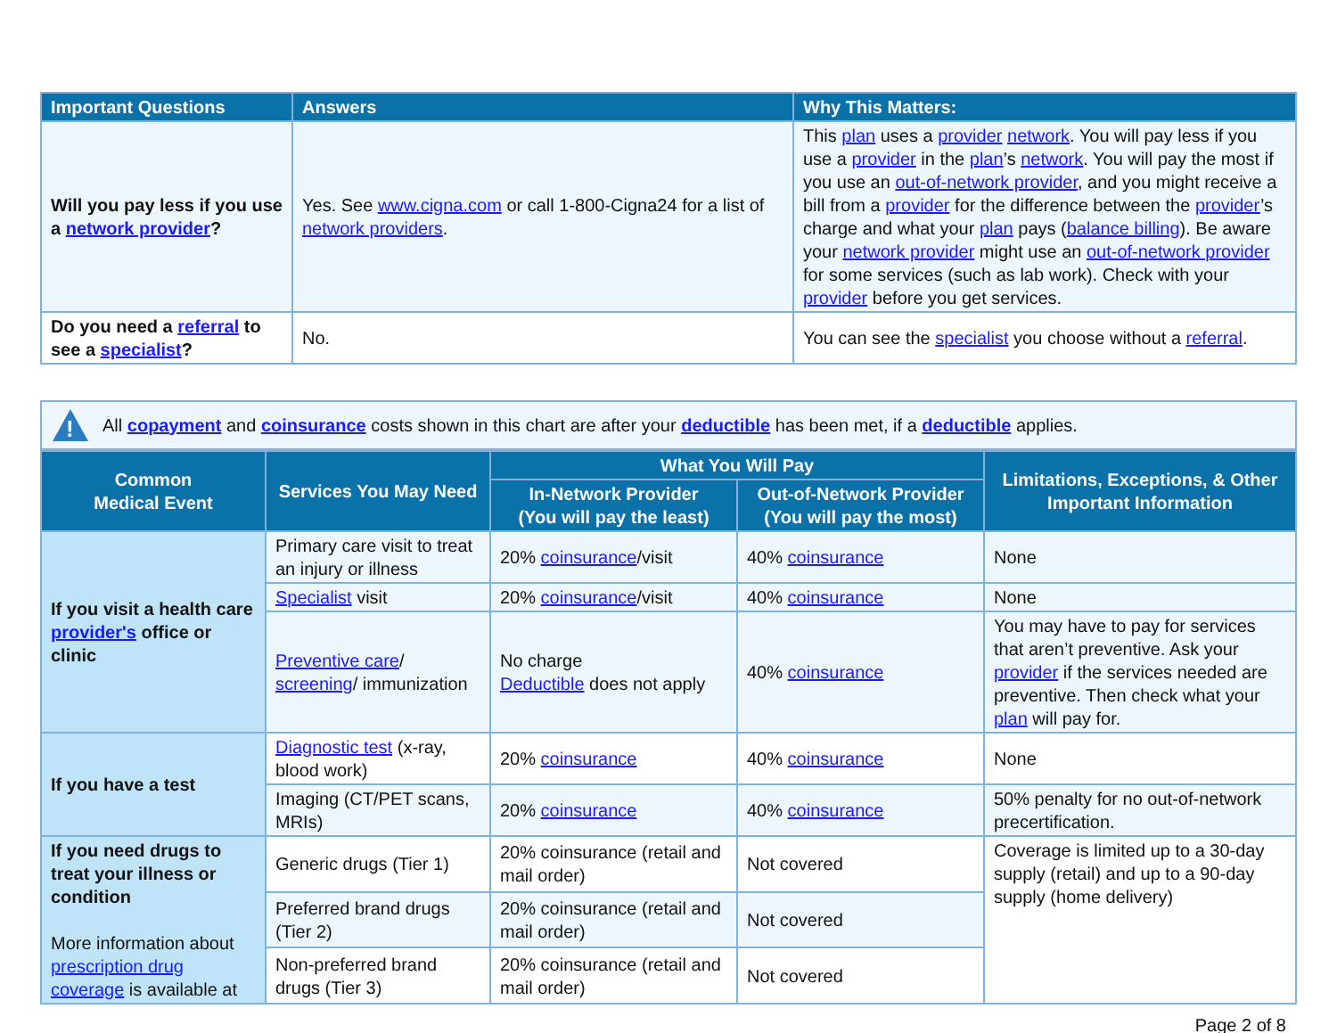| Important Questions | Answers | Why This Matters: |
| --- | --- | --- |
| Will you pay less if you use a network provider ? | Yes. See www.cigna.com or call 1-800-Cigna24 for a list of network providers . | This plan uses a provider network . You will pay less if you use a provider in the plan ’s network . You will pay the most if you use an out-of-network provider , and you might receive a bill from a provider for the difference between the provider ’s charge and what your plan pays ( balance billing ). Be aware your network provider might use an out-of-network provider for some services (such as lab work). Check with your provider before you get services. |
| Do you need a referral to see a specialist ? | No. | You can see the specialist you choose without a referral . |
!
All copayment and coinsurance costs shown in this chart are after your deductible has been met, if a deductible applies.
| Common Medical Event | Services You May Need | What You Will Pay | | Limitations, Exceptions, & Other Important Information |
| --- | --- | --- | --- | --- |
| | | In-Network Provider (You will pay the least) | Out-of-Network Provider (You will pay the most) | |
| If you visit a health care provider's office or clinic | Primary care visit to treat an injury or illness | 20% coinsurance /visit | 40% coinsurance | None |
| | Specialist visit | 20% coinsurance /visit | 40% coinsurance | None |
| | Preventive care / screening / immunization | No charge Deductible does not apply | 40% coinsurance | You may have to pay for services that aren’t preventive. Ask your provider if the services needed are preventive. Then check what your plan will pay for. |
| If you have a test | Diagnostic test (x-ray, blood work) | 20% coinsurance | 40% coinsurance | None |
| | Imaging (CT/PET scans, MRIs) | 20% coinsurance | 40% coinsurance | 50% penalty for no out-of-network precertification. |
| If you need drugs to treat your illness or condition More information about prescription drug coverage is available at | Generic drugs (Tier 1) | 20% coinsurance (retail and mail order) | Not covered | Coverage is limited up to a 30-day supply (retail) and up to a 90-day supply (home delivery) |
| | Preferred brand drugs (Tier 2) | 20% coinsurance (retail and mail order) | Not covered | |
| | Non-preferred brand drugs (Tier 3) | 20% coinsurance (retail and mail order) | Not covered | |
Page 2 of 8